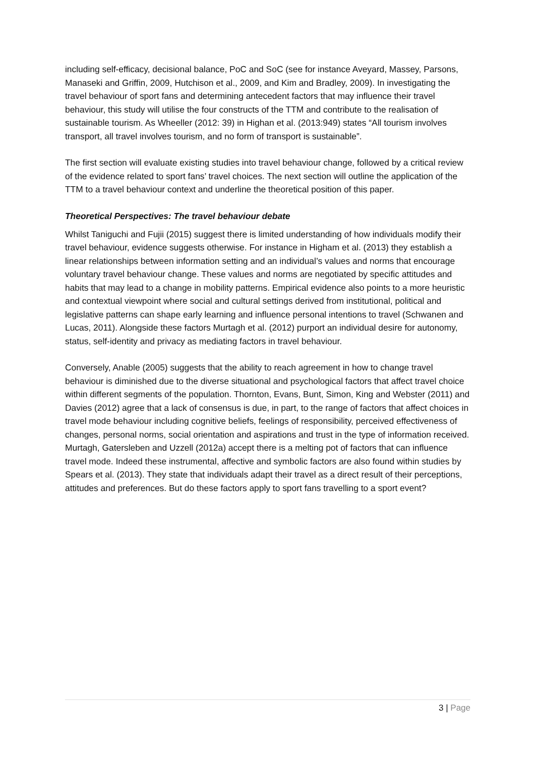including self-efficacy, decisional balance, PoC and SoC (see for instance Aveyard, Massey, Parsons, Manaseki and Griffin, 2009, Hutchison et al., 2009, and Kim and Bradley, 2009). In investigating the travel behaviour of sport fans and determining antecedent factors that may influence their travel behaviour, this study will utilise the four constructs of the TTM and contribute to the realisation of sustainable tourism. As Wheeller (2012: 39) in Highan et al. (2013:949) states “All tourism involves transport, all travel involves tourism, and no form of transport is sustainable”.
The first section will evaluate existing studies into travel behaviour change, followed by a critical review of the evidence related to sport fans’ travel choices. The next section will outline the application of the TTM to a travel behaviour context and underline the theoretical position of this paper.
Theoretical Perspectives: The travel behaviour debate
Whilst Taniguchi and Fujii (2015) suggest there is limited understanding of how individuals modify their travel behaviour, evidence suggests otherwise. For instance in Higham et al. (2013) they establish a linear relationships between information setting and an individual’s values and norms that encourage voluntary travel behaviour change. These values and norms are negotiated by specific attitudes and habits that may lead to a change in mobility patterns. Empirical evidence also points to a more heuristic and contextual viewpoint where social and cultural settings derived from institutional, political and legislative patterns can shape early learning and influence personal intentions to travel (Schwanen and Lucas, 2011). Alongside these factors Murtagh et al. (2012) purport an individual desire for autonomy, status, self-identity and privacy as mediating factors in travel behaviour.
Conversely, Anable (2005) suggests that the ability to reach agreement in how to change travel behaviour is diminished due to the diverse situational and psychological factors that affect travel choice within different segments of the population. Thornton, Evans, Bunt, Simon, King and Webster (2011) and Davies (2012) agree that a lack of consensus is due, in part, to the range of factors that affect choices in travel mode behaviour including cognitive beliefs, feelings of responsibility, perceived effectiveness of changes, personal norms, social orientation and aspirations and trust in the type of information received. Murtagh, Gatersleben and Uzzell (2012a) accept there is a melting pot of factors that can influence travel mode. Indeed these instrumental, affective and symbolic factors are also found within studies by Spears et al. (2013). They state that individuals adapt their travel as a direct result of their perceptions, attitudes and preferences. But do these factors apply to sport fans travelling to a sport event?
3 | Page